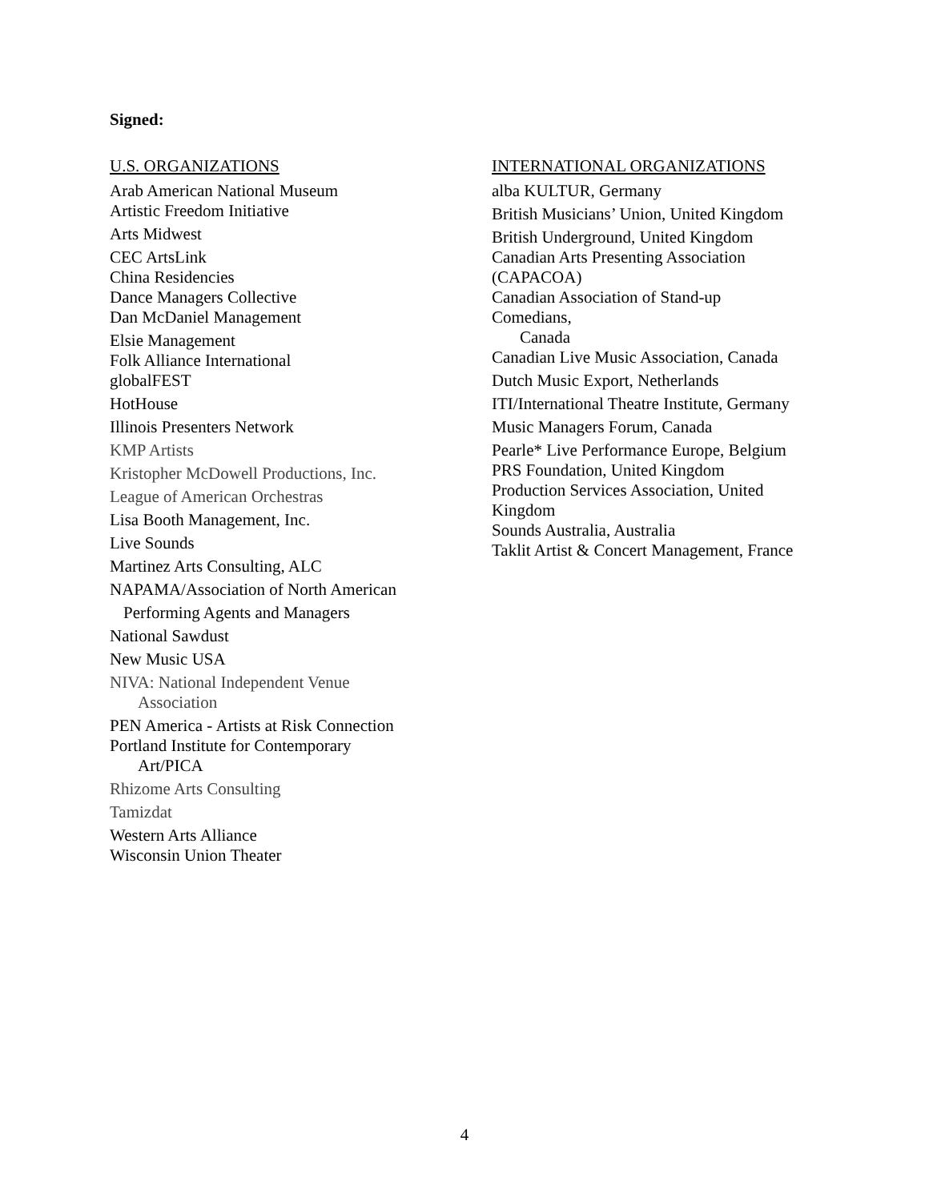Signed:
U.S. ORGANIZATIONS
Arab American National Museum
Artistic Freedom Initiative
Arts Midwest
CEC ArtsLink
China Residencies
Dance Managers Collective
Dan McDaniel Management
Elsie Management
Folk Alliance International
globalFEST
HotHouse
Illinois Presenters Network
KMP Artists
Kristopher McDowell Productions, Inc.
League of American Orchestras
Lisa Booth Management, Inc.
Live Sounds
Martinez Arts Consulting, ALC
NAPAMA/Association of North American
Performing Agents and Managers
National Sawdust
New Music USA
NIVA: National Independent Venue
Association
PEN America - Artists at Risk Connection
Portland Institute for Contemporary
Art/PICA
Rhizome Arts Consulting
Tamizdat
Western Arts Alliance
Wisconsin Union Theater
INTERNATIONAL ORGANIZATIONS
alba KULTUR, Germany
British Musicians’ Union, United Kingdom
British Underground, United Kingdom
Canadian Arts Presenting Association
(CAPACOA)
Canadian Association of Stand-up
Comedians,
Canada
Canadian Live Music Association, Canada
Dutch Music Export, Netherlands
ITI/International Theatre Institute, Germany
Music Managers Forum, Canada
Pearle* Live Performance Europe, Belgium
PRS Foundation, United Kingdom
Production Services Association, United
Kingdom
Sounds Australia, Australia
Taklit Artist & Concert Management, France
4